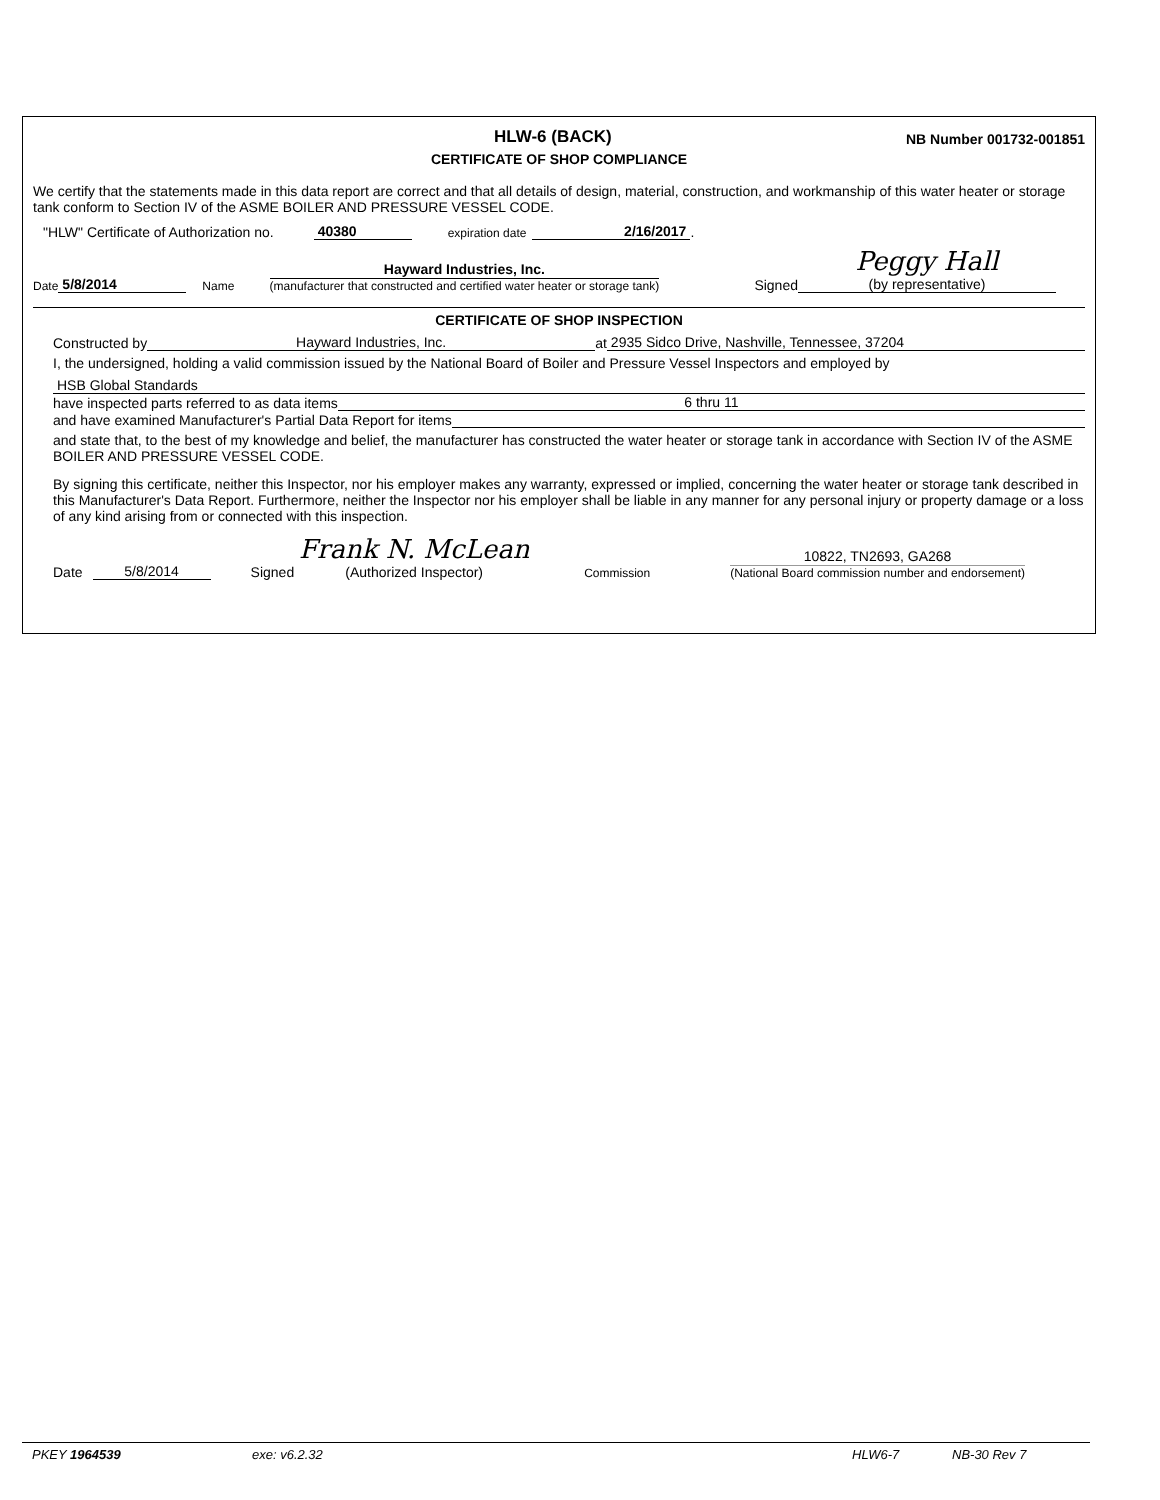HLW-6 (BACK)
NB Number 001732-001851
CERTIFICATE OF SHOP COMPLIANCE
We certify that the statements made in this data report are correct and that all details of design, material, construction, and workmanship of this water heater or storage tank conform to Section IV of the ASME BOILER AND PRESSURE VESSEL CODE.
"HLW" Certificate of Authorization no. 40380 expiration date 2/16/2017 .
Date 5/8/2014 Name Hayward Industries, Inc.
(manufacturer that constructed and certified water heater or storage tank) Signed Peggy Hall
(by representative)
CERTIFICATE OF SHOP INSPECTION
Constructed by Hayward Industries, Inc. at 2935 Sidco Drive, Nashville, Tennessee, 37204
I, the undersigned, holding a valid commission issued by the National Board of Boiler and Pressure Vessel Inspectors and employed by
HSB Global Standards
have inspected parts referred to as data items 6 thru 11
and have examined Manufacturer's Partial Data Report for items
and state that, to the best of my knowledge and belief, the manufacturer has constructed the water heater or storage tank in accordance with Section IV of the ASME BOILER AND PRESSURE VESSEL CODE.
By signing this certificate, neither this Inspector, nor his employer makes any warranty, expressed or implied, concerning the water heater or storage tank described in this Manufacturer's Data Report. Furthermore, neither the Inspector nor his employer shall be liable in any manner for any personal injury or property damage or a loss of any kind arising from or connected with this inspection.
Date 5/8/2014 Signed Frank N. McLean
(Authorized Inspector) Commission 10822, TN2693, GA268
(National Board commission number and endorsement)
PKEY 1964539 exe: v6.2.32 HLW6-7 NB-30 Rev 7